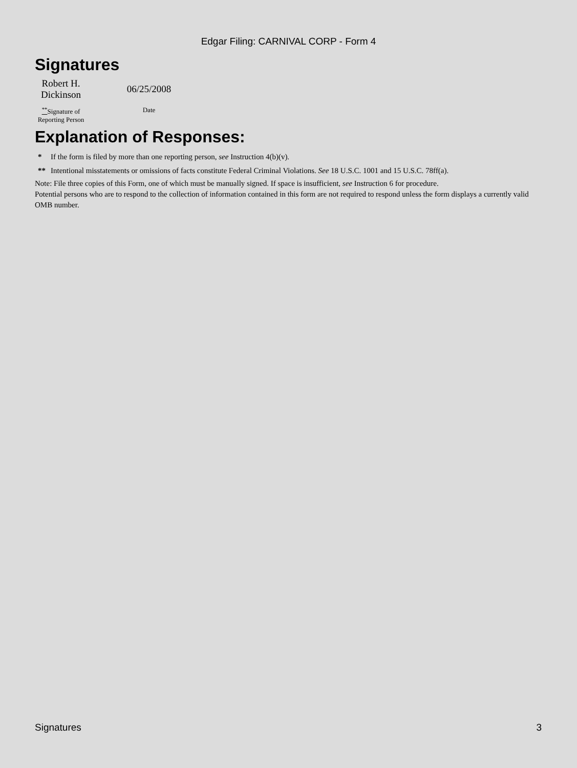Edgar Filing: CARNIVAL CORP - Form 4
Signatures
| Robert H. Dickinson | 06/25/2008 |
| <sup>**</sup> Signature of Reporting Person | Date |
Explanation of Responses:
| * | If the form is filed by more than one reporting person, see Instruction 4(b)(v). |
| ** | Intentional misstatements or omissions of facts constitute Federal Criminal Violations. See 18 U.S.C. 1001 and 15 U.S.C. 78ff(a). |
Note: File three copies of this Form, one of which must be manually signed. If space is insufficient, see Instruction 6 for procedure.
Potential persons who are to respond to the collection of information contained in this form are not required to respond unless the form displays a currently valid OMB number.
Signatures 3